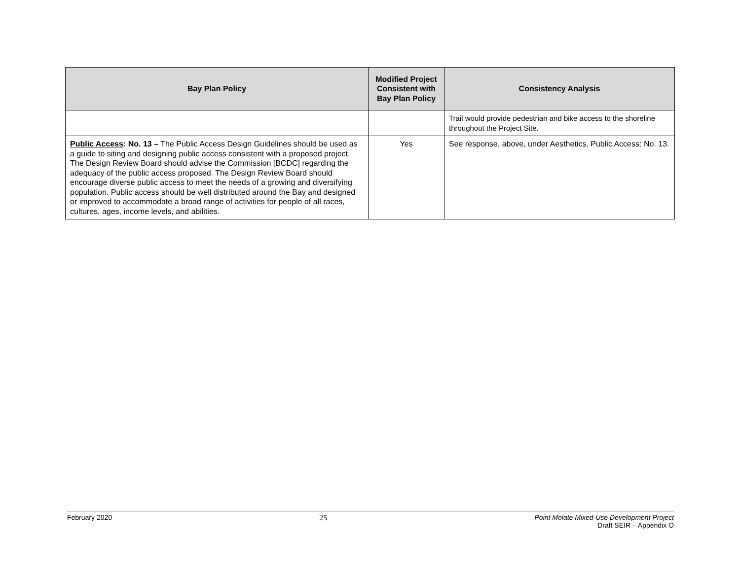| Bay Plan Policy | Modified Project Consistent with Bay Plan Policy | Consistency Analysis |
| --- | --- | --- |
| | | Trail would provide pedestrian and bike access to the shoreline throughout the Project Site. |
| Public Access : No. 13 – The Public Access Design Guidelines should be used as a guide to siting and designing public access consistent with a proposed project. The Design Review Board should advise the Commission [BCDC] regarding the adequacy of the public access proposed. The Design Review Board should encourage diverse public access to meet the needs of a growing and diversifying population. Public access should be well distributed around the Bay and designed or improved to accommodate a broad range of activities for people of all races, cultures, ages, income levels, and abilities. | Yes | See response, above, under Aesthetics, Public Access: No. 13. |
February 2020 25 Point Molate Mixed-Use Development Project
Draft SEIR – Appendix O